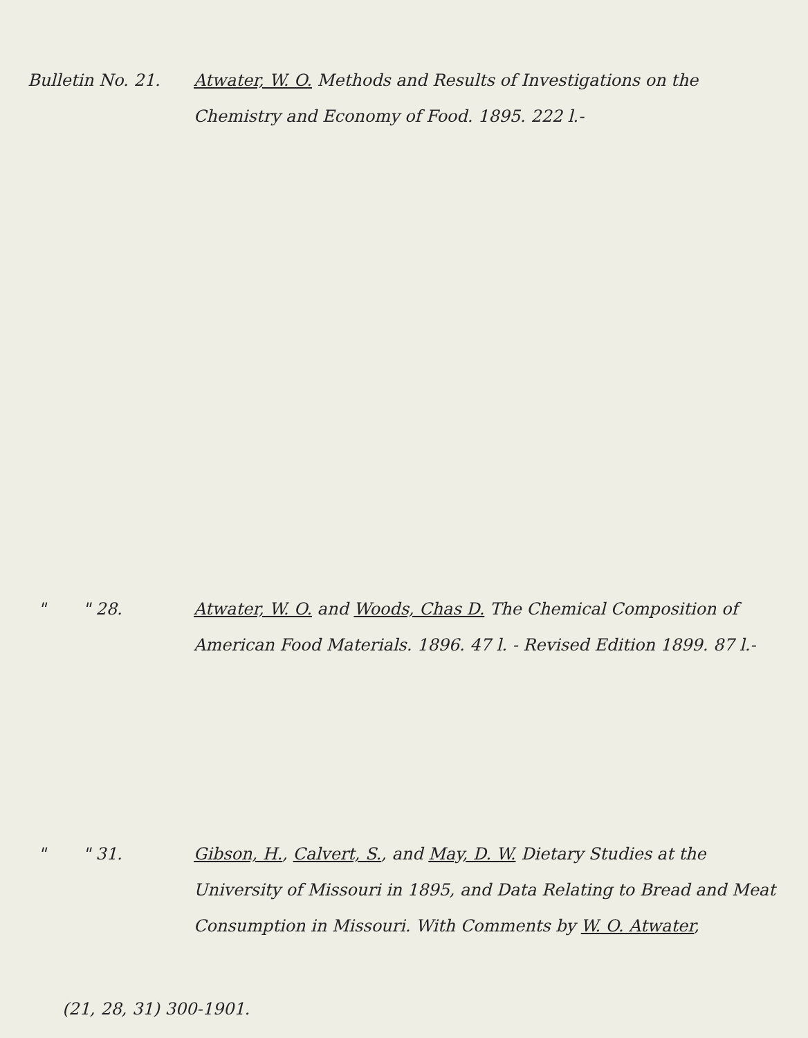Bulletin No. 21. Atwater, W. O. Methods and Results of Investigations on the Chemistry and Economy of Food. 1895. 222 l.-
" " 28. Atwater, W. O. and Woods, Chas D. The Chemical Composition of American Food Materials. 1896. 47 l. - Revised Edition 1899. 87 l.-
" " 31. Gibson, H., Calvert, S., and May, D. W. Dietary Studies at the University of Missouri in 1895, and Data Relating to Bread and Meat Consumption in Missouri. With Comments by W. O. Atwater,
(21, 28, 31) 300-1901.